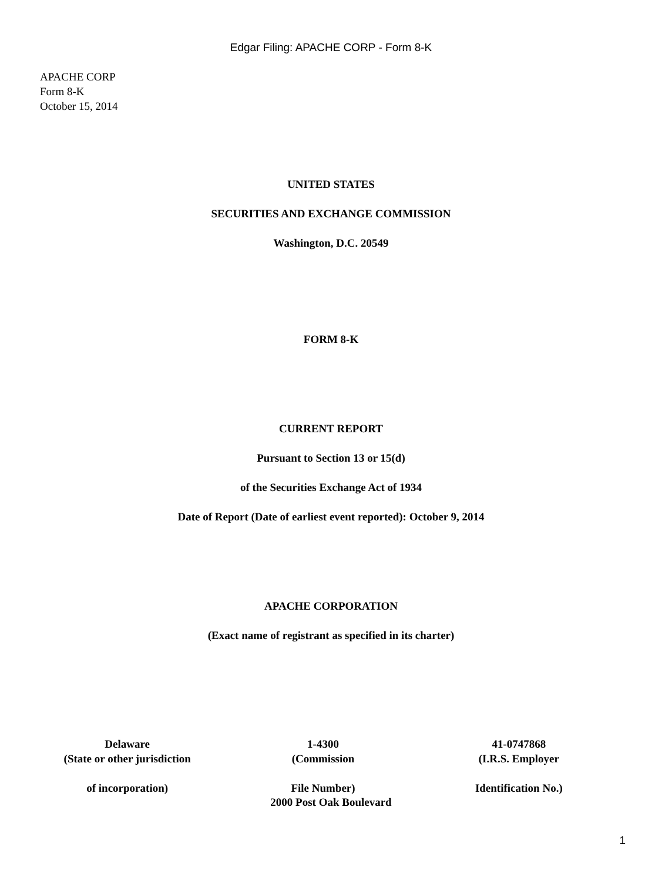Edgar Filing: APACHE CORP - Form 8-K
APACHE CORP
Form 8-K
October 15, 2014
UNITED STATES
SECURITIES AND EXCHANGE COMMISSION
Washington, D.C. 20549
FORM 8-K
CURRENT REPORT
Pursuant to Section 13 or 15(d)
of the Securities Exchange Act of 1934
Date of Report (Date of earliest event reported): October 9, 2014
APACHE CORPORATION
(Exact name of registrant as specified in its charter)
| Delaware (State or other jurisdiction of incorporation) | 1-4300 (Commission File Number) | 41-0747868 (I.R.S. Employer Identification No.) |
2000 Post Oak Boulevard
1